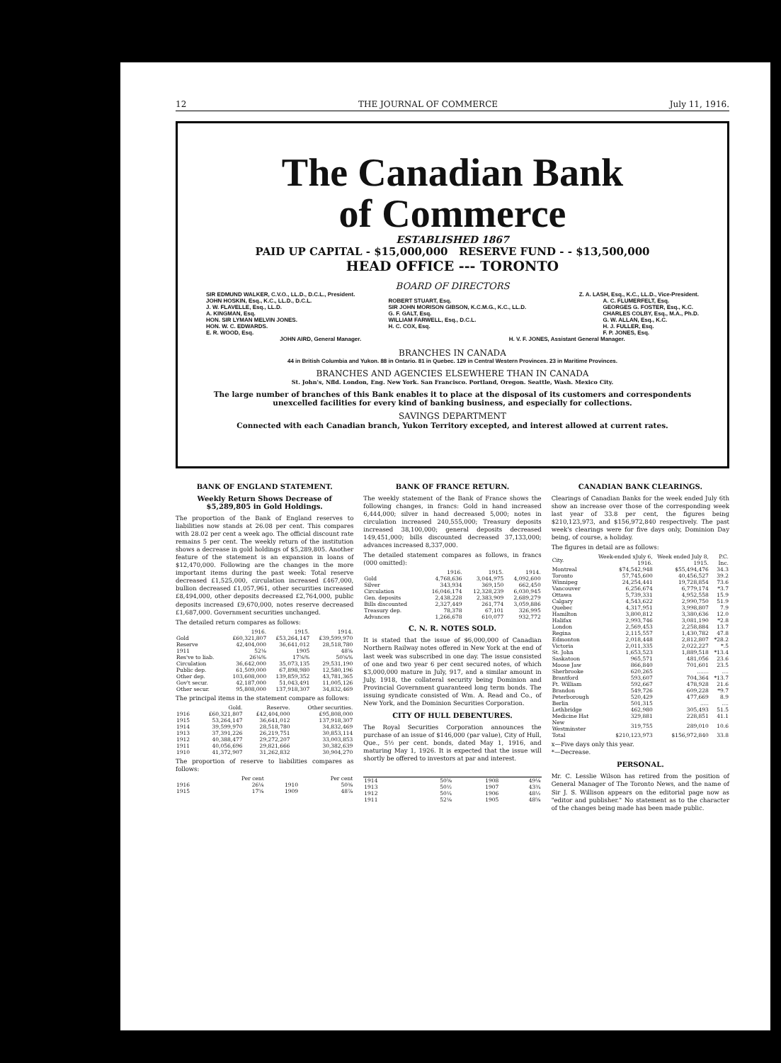12 THE JOURNAL OF COMMERCE July 11, 1916.
The Canadian Bank
of Commerce
ESTABLISHED 1867
PAID UP CAPITAL - $15,000,000 RESERVE FUND - - $13,500,000
HEAD OFFICE --- TORONTO
BOARD OF DIRECTORS
SIR EDMUND WALKER, C.V.O., LL.D., D.C.L., President. Z. A. LASH, Esq., K.C., LL.D., Vice-President.
JOHN HOSKIN, Esq., K.C., LL.D., D.C.L.
J. W. FLAVELLE, Esq., LL.D.
A. KINGMAN, Esq.
HON. SIR LYMAN MELVIN JONES.
HON. W. C. EDWARDS.
E. R. WOOD, Esq.
ROBERT STUART, Esq.
SIR JOHN MORISON GIBSON, K.C.M.G., K.C., LL.D.
G. F. GALT, Esq.
WILLIAM FARWELL, Esq., D.C.L.
H. C. COX, Esq.
A. C. FLUMERFELT, Esq.
GEORGES G. FOSTER, Esq., K.C.
CHARLES COLBY, Esq., M.A., Ph.D.
G. W. ALLAN, Esq., K.C.
H. J. FULLER, Esq.
F. P. JONES, Esq.
JOHN AIRD, General Manager. H. V. F. JONES, Assistant General Manager.
BRANCHES IN CANADA
44 in British Columbia and Yukon. 88 in Ontario. 81 in Quebec. 129 in Central Western Provinces. 23 in Maritime Provinces.
BRANCHES AND AGENCIES ELSEWHERE THAN IN CANADA
St. John's, Nfld. London, Eng. New York. San Francisco. Portland, Oregon. Seattle, Wash. Mexico City.
The large number of branches of this Bank enables it to place at the disposal of its customers and correspondents unexcelled facilities for every kind of banking business, and especially for collections.
SAVINGS DEPARTMENT
Connected with each Canadian branch, Yukon Territory excepted, and interest allowed at current rates.
BANK OF ENGLAND STATEMENT.
Weekly Return Shows Decrease of $5,289,805 in Gold Holdings.
The proportion of the Bank of England reserves to liabilities now stands at 26.08 per cent. This compares with 28.02 per cent a week ago. The official discount rate remains 5 per cent. The weekly return of the institution shows a decrease in gold holdings of $5,289,805. Another feature of the statement is an expansion in loans of $12,470,000. Following are the changes in the more important items during the past week: Total reserve decreased £1,525,000, circulation increased £467,000, bullion decreased £1,057,961, other securities increased £8,494,000, other deposits decreased £2,764,000, public deposits increased £9,670,000, notes reserve decreased £1,687,000. Government securities unchanged.
The detailed return compares as follows:
| | 1916. | 1915. | 1914. |
| --- | --- | --- | --- |
| Gold | £60,321,807 | £53,264,147 | £39,599,970 |
| Reserve | 42,404,000 | 36,641,012 | 28,518,780 |
| 1911 | 52⅛ | 1905 | 48⅝ |
| Res've to liab. | 26⅛% | 17⅝% | 50⅝% |
| Circulation | 36,642,000 | 35,073,135 | 29,531,190 |
| Public dep. | 61,509,000 | 67,898,980 | 12,580,196 |
| Other dep. | 103,608,000 | 139,859,352 | 43,781,365 |
| Gov't secur. | 42,187,000 | 51,043,491 | 11,005,126 |
| Other secur. | 95,808,000 | 137,918,307 | 34,832,469 |
The principal items in the statement compare as follows:
| | Gold. | Reserve. | Other securities. |
| --- | --- | --- | --- |
| 1916 | £60,321,807 | £42,404,000 | £95,808,000 |
| 1915 | 53,264,147 | 36,641,012 | 137,918,307 |
| 1914 | 39,599,970 | 28,518,780 | 34,832,469 |
| 1913 | 37,391,226 | 26,219,751 | 30,853,114 |
| 1912 | 40,388,477 | 29,272,207 | 33,003,853 |
| 1911 | 40,056,696 | 29,821,666 | 30,382,639 |
| 1910 | 41,372,907 | 31,262,832 | 30,904,270 |
The proportion of reserve to liabilities compares as follows:
| | Per cent | | Per cent |
| --- | --- | --- | --- |
| 1916 | 26⅛ | 1910 | 50⅜ |
| 1915 | 17⅝ | 1909 | 48⅞ |
BANK OF FRANCE RETURN.
The weekly statement of the Bank of France shows the following changes, in francs: Gold in hand increased 6,444,000; silver in hand decreased 5,000; notes in circulation increased 240,555,000; Treasury deposits increased 38,100,000; general deposits decreased 149,451,000; bills discounted decreased 37,133,000; advances increased 8,337,000.
The detailed statement compares as follows, in francs (000 omitted):
| | 1916. | 1915. | 1914. |
| --- | --- | --- | --- |
| Gold | 4,768,636 | 3,044,975 | 4,092,600 |
| Silver | 343,934 | 369,150 | 662,450 |
| Circulation | 16,046,174 | 12,328,239 | 6,030,945 |
| Gen. deposits | 2,438,228 | 2,383,909 | 2,689,279 |
| Bills discounted | 2,327,449 | 261,774 | 3,059,886 |
| Treasury dep. | 78,378 | 67,101 | 326,995 |
| Advances | 1,266,678 | 610,077 | 932,772 |
C. N. R. NOTES SOLD.
It is stated that the issue of $6,000,000 of Canadian Northern Railway notes offered in New York at the end of last week was subscribed in one day. The issue consisted of one and two year 6 per cent secured notes, of which $3,000,000 mature in July, 917, and a similar amount in July, 1918, the collateral security being Dominion and Provincial Government guaranteed long term bonds. The issuing syndicate consisted of Wm. A. Read and Co., of New York, and the Dominion Securities Corporation.
CITY OF HULL DEBENTURES.
The Royal Securities Corporation announces the purchase of an issue of $146,000 (par value), City of Hull, Que., 5½ per cent. bonds, dated May 1, 1916, and maturing May 1, 1926. It is expected that the issue will shortly be offered to investors at par and interest.
| 1914 | 50⅝ | 1908 | 49⅛ |
| 1913 | 50½ | 1907 | 43¾ |
| 1912 | 50¼ | 1906 | 48½ |
| 1911 | 52⅛ | 1905 | 48⅝ |
CANADIAN BANK CLEARINGS.
Clearings of Canadian Banks for the week ended July 6th show an increase over those of the corresponding week last year of 33.8 per cent, the figures being $210,123,973, and $156,972,840 respectively. The past week's clearings were for five days only, Dominion Day being, of course, a holiday.
The figures in detail are as follows:
| City. | Week-ended xJuly 6, 1916. | Week ended July 8, 1915. | P.C. Inc. |
| --- | --- | --- | --- |
| Montreal | $74,542,948 | $55,494,476 | 34.3 |
| Toronto | 57,745,600 | 40,456,527 | 39.2 |
| Winnipeg | 24,254,441 | 19,728,854 | 73.6 |
| Vancouver | 6,256,674 | 6,779,174 | *3.7 |
| Ottawa | 5,739,331 | 4,952,558 | 15.9 |
| Calgary | 4,543,622 | 2,990,750 | 51.9 |
| Quebec | 4,317,951 | 3,998,807 | 7.9 |
| Hamilton | 3,800,812 | 3,380,636 | 12.0 |
| Halifax | 2,993,746 | 3,081,190 | *2.8 |
| London | 2,569,453 | 2,258,884 | 13.7 |
| Regina | 2,115,557 | 1,430,782 | 47.8 |
| Edmonton | 2,018,448 | 2,812,807 | *28.2 |
| Victoria | 2,011,335 | 2,022,227 | *.5 |
| St. John | 1,653,523 | 1,889,518 | *13.4 |
| Saskatoon | 965,571 | 481,056 | 23.6 |
| Moose Jaw | 866,840 | 701,601 | 23.5 |
| Sherbrooke | 620,265 | ....... | .... |
| Brantford | 593,607 | 704,364 | *13.7 |
| Ft. William | 592,667 | 478,928 | 21.6 |
| Brandon | 549,726 | 609,228 | *9.7 |
| Peterborough | 520,429 | 477,669 | 8.9 |
| Berlin | 501,315 | ..... | .... |
| Lethbridge | 462,980 | 305,493 | 51.5 |
| Medicine Hat | 329,881 | 228,851 | 41.1 |
| New Westminster | 319,755 | 289,010 | 10.6 |
| Total | $210,123,973 | $156,972,840 | 33.8 |
x—Five days only this year.
*—Decrease.
PERSONAL.
Mr. C. Lesslie Wilson has retired from the position of General Manager of The Toronto News, and the name of Sir J. S. Willison appears on the editorial page now as "editor and publisher." No statement as to the character of the changes being made has been made public.